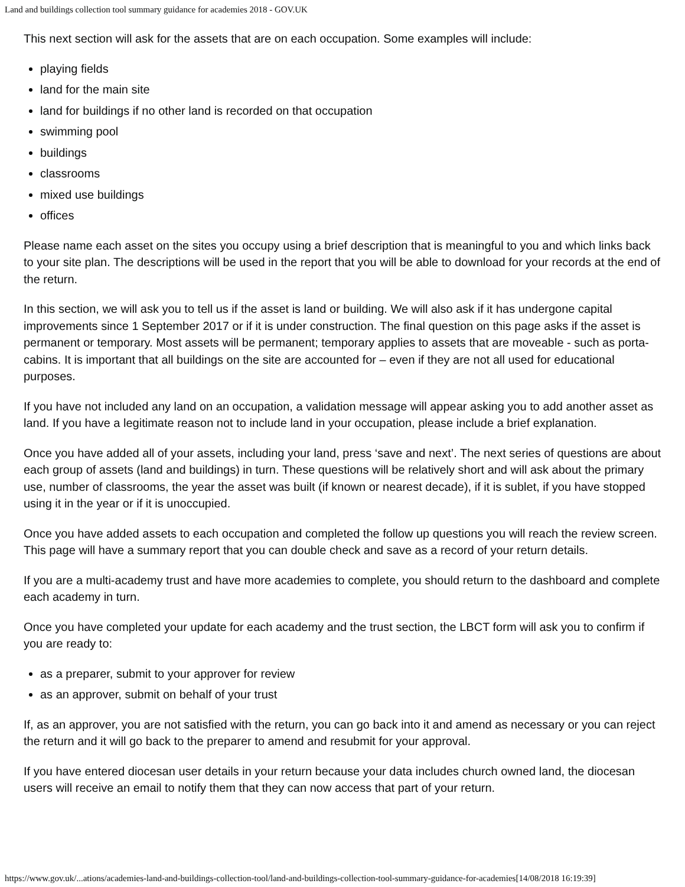Land and buildings collection tool summary guidance for academies 2018 - GOV.UK
This next section will ask for the assets that are on each occupation. Some examples will include:
playing fields
land for the main site
land for buildings if no other land is recorded on that occupation
swimming pool
buildings
classrooms
mixed use buildings
offices
Please name each asset on the sites you occupy using a brief description that is meaningful to you and which links back to your site plan. The descriptions will be used in the report that you will be able to download for your records at the end of the return.
In this section, we will ask you to tell us if the asset is land or building. We will also ask if it has undergone capital improvements since 1 September 2017 or if it is under construction. The final question on this page asks if the asset is permanent or temporary. Most assets will be permanent; temporary applies to assets that are moveable - such as porta-cabins. It is important that all buildings on the site are accounted for – even if they are not all used for educational purposes.
If you have not included any land on an occupation, a validation message will appear asking you to add another asset as land. If you have a legitimate reason not to include land in your occupation, please include a brief explanation.
Once you have added all of your assets, including your land, press ‘save and next’. The next series of questions are about each group of assets (land and buildings) in turn. These questions will be relatively short and will ask about the primary use, number of classrooms, the year the asset was built (if known or nearest decade), if it is sublet, if you have stopped using it in the year or if it is unoccupied.
Once you have added assets to each occupation and completed the follow up questions you will reach the review screen. This page will have a summary report that you can double check and save as a record of your return details.
If you are a multi-academy trust and have more academies to complete, you should return to the dashboard and complete each academy in turn.
Once you have completed your update for each academy and the trust section, the LBCT form will ask you to confirm if you are ready to:
as a preparer, submit to your approver for review
as an approver, submit on behalf of your trust
If, as an approver, you are not satisfied with the return, you can go back into it and amend as necessary or you can reject the return and it will go back to the preparer to amend and resubmit for your approval.
If you have entered diocesan user details in your return because your data includes church owned land, the diocesan users will receive an email to notify them that they can now access that part of your return.
https://www.gov.uk/...ations/academies-land-and-buildings-collection-tool/land-and-buildings-collection-tool-summary-guidance-for-academies[14/08/2018 16:19:39]